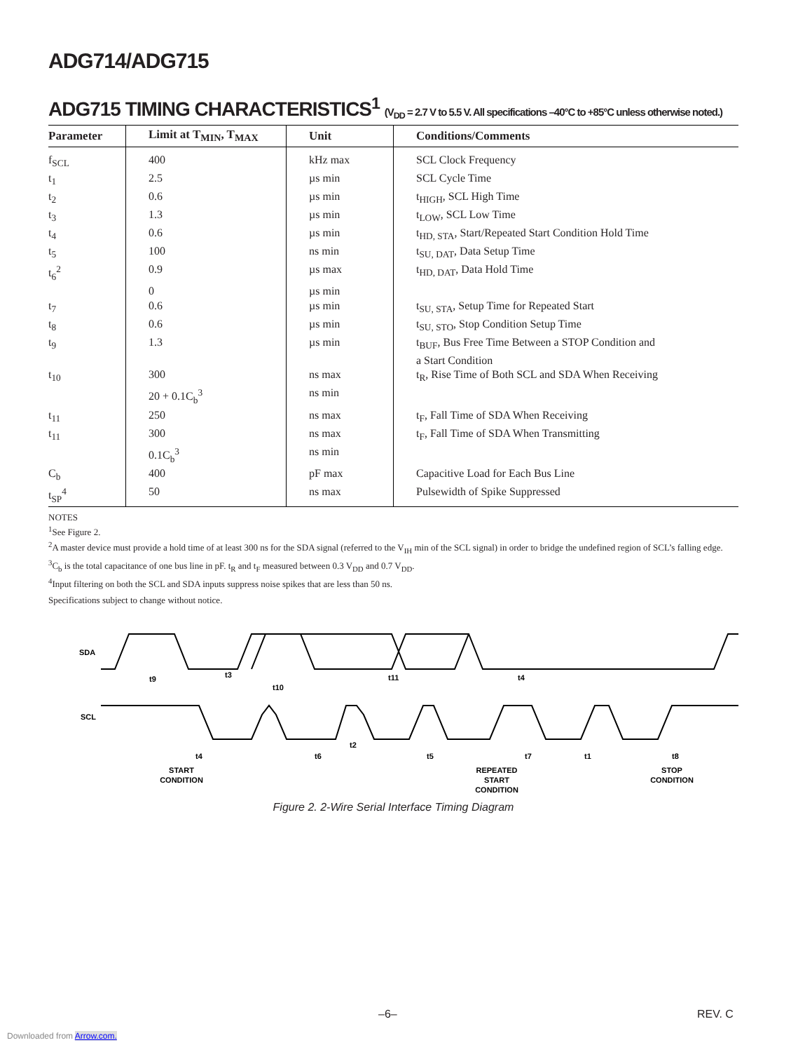ADG714/ADG715
ADG715 TIMING CHARACTERISTICS<sup>1</sup> (V<sub>DD</sub> = 2.7 V to 5.5 V. All specifications –40°C to +85°C unless otherwise noted.)
| Parameter | Limit at T<sub>MIN</sub>, T<sub>MAX</sub> | Unit | Conditions/Comments |
| --- | --- | --- | --- |
| f<sub>SCL</sub> | 400 | kHz max | SCL Clock Frequency |
| t<sub>1</sub> | 2.5 | µs min | SCL Cycle Time |
| t<sub>2</sub> | 0.6 | µs min | t<sub>HIGH</sub>, SCL High Time |
| t<sub>3</sub> | 1.3 | µs min | t<sub>LOW</sub>, SCL Low Time |
| t<sub>4</sub> | 0.6 | µs min | t<sub>HD, STA</sub>, Start/Repeated Start Condition Hold Time |
| t<sub>5</sub> | 100 | ns min | t<sub>SU, DAT</sub>, Data Setup Time |
| t<sub>6</sub><sup>2</sup> | 0.9 | µs max | t<sub>HD, DAT</sub>, Data Hold Time |
| | 0 | µs min | |
| t<sub>7</sub> | 0.6 | µs min | t<sub>SU, STA</sub>, Setup Time for Repeated Start |
| t<sub>8</sub> | 0.6 | µs min | t<sub>SU, STO</sub>, Stop Condition Setup Time |
| t<sub>9</sub> | 1.3 | µs min | t<sub>BUF</sub>, Bus Free Time Between a STOP Condition and a Start Condition |
| t<sub>10</sub> | 300 | ns max | t<sub>R</sub>, Rise Time of Both SCL and SDA When Receiving |
| | 20 + 0.1C<sub>b</sub><sup>3</sup> | ns min | |
| t<sub>11</sub> | 250 | ns max | t<sub>F</sub>, Fall Time of SDA When Receiving |
| t<sub>11</sub> | 300 | ns max | t<sub>F</sub>, Fall Time of SDA When Transmitting |
| | 0.1C<sub>b</sub><sup>3</sup> | ns min | |
| C<sub>b</sub> | 400 | pF max | Capacitive Load for Each Bus Line |
| t<sub>SP</sub><sup>4</sup> | 50 | ns max | Pulsewidth of Spike Suppressed |
NOTES
<sup>1</sup> See Figure 2.
<sup>2</sup> A master device must provide a hold time of at least 300 ns for the SDA signal (referred to the V<sub>IH</sub> min of the SCL signal) in order to bridge the undefined region of SCL’s falling edge.
<sup>3</sup> C<sub>b</sub> is the total capacitance of one bus line in pF. t<sub>R</sub> and t<sub>F</sub> measured between 0.3 V<sub>DD</sub> and 0.7 V<sub>DD</sub>.
<sup>4</sup> Input filtering on both the SCL and SDA inputs suppress noise spikes that are less than 50 ns.
Specifications subject to change without notice.
SDA
SCL
t9
t3
t10
t11
t4
t4
t6
t2
t5
t7
t1
t8
START
CONDITION
REPEATED
START
CONDITION
STOP
CONDITION
Figure 2. 2-Wire Serial Interface Timing Diagram
–6– REV. C
Downloaded from Arrow.com.